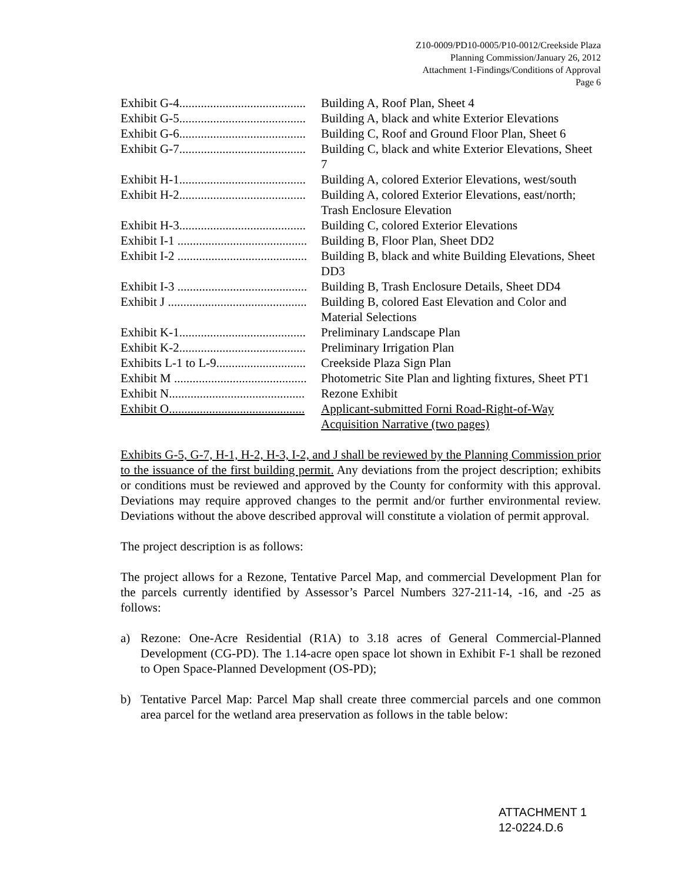Z10-0009/PD10-0005/P10-0012/Creekside Plaza
Planning Commission/January 26, 2012
Attachment 1-Findings/Conditions of Approval
Page 6
Exhibit G-4......................................... Building A, Roof Plan, Sheet 4
Exhibit G-5......................................... Building A, black and white Exterior Elevations
Exhibit G-6......................................... Building C, Roof and Ground Floor Plan, Sheet 6
Exhibit G-7......................................... Building C, black and white Exterior Elevations, Sheet 7
Exhibit H-1......................................... Building A, colored Exterior Elevations, west/south
Exhibit H-2......................................... Building A, colored Exterior Elevations, east/north; Trash Enclosure Elevation
Exhibit H-3......................................... Building C, colored Exterior Elevations
Exhibit I-1 .......................................... Building B, Floor Plan, Sheet DD2
Exhibit I-2 .......................................... Building B, black and white Building Elevations, Sheet DD3
Exhibit I-3 .......................................... Building B, Trash Enclosure Details, Sheet DD4
Exhibit J ............................................. Building B, colored East Elevation and Color and Material Selections
Exhibit K-1......................................... Preliminary Landscape Plan
Exhibit K-2......................................... Preliminary Irrigation Plan
Exhibits L-1 to L-9............................. Creekside Plaza Sign Plan
Exhibit M ........................................... Photometric Site Plan and lighting fixtures, Sheet PT1
Exhibit N............................................ Rezone Exhibit
Exhibit O............................................ Applicant-submitted Forni Road-Right-of-Way Acquisition Narrative (two pages)
Exhibits G-5, G-7, H-1, H-2, H-3, I-2, and J shall be reviewed by the Planning Commission prior to the issuance of the first building permit. Any deviations from the project description; exhibits or conditions must be reviewed and approved by the County for conformity with this approval. Deviations may require approved changes to the permit and/or further environmental review. Deviations without the above described approval will constitute a violation of permit approval.
The project description is as follows:
The project allows for a Rezone, Tentative Parcel Map, and commercial Development Plan for the parcels currently identified by Assessor’s Parcel Numbers 327-211-14, -16, and -25 as follows:
a) Rezone: One-Acre Residential (R1A) to 3.18 acres of General Commercial-Planned Development (CG-PD). The 1.14-acre open space lot shown in Exhibit F-1 shall be rezoned to Open Space-Planned Development (OS-PD);
b) Tentative Parcel Map: Parcel Map shall create three commercial parcels and one common area parcel for the wetland area preservation as follows in the table below:
ATTACHMENT 1
12-0224.D.6